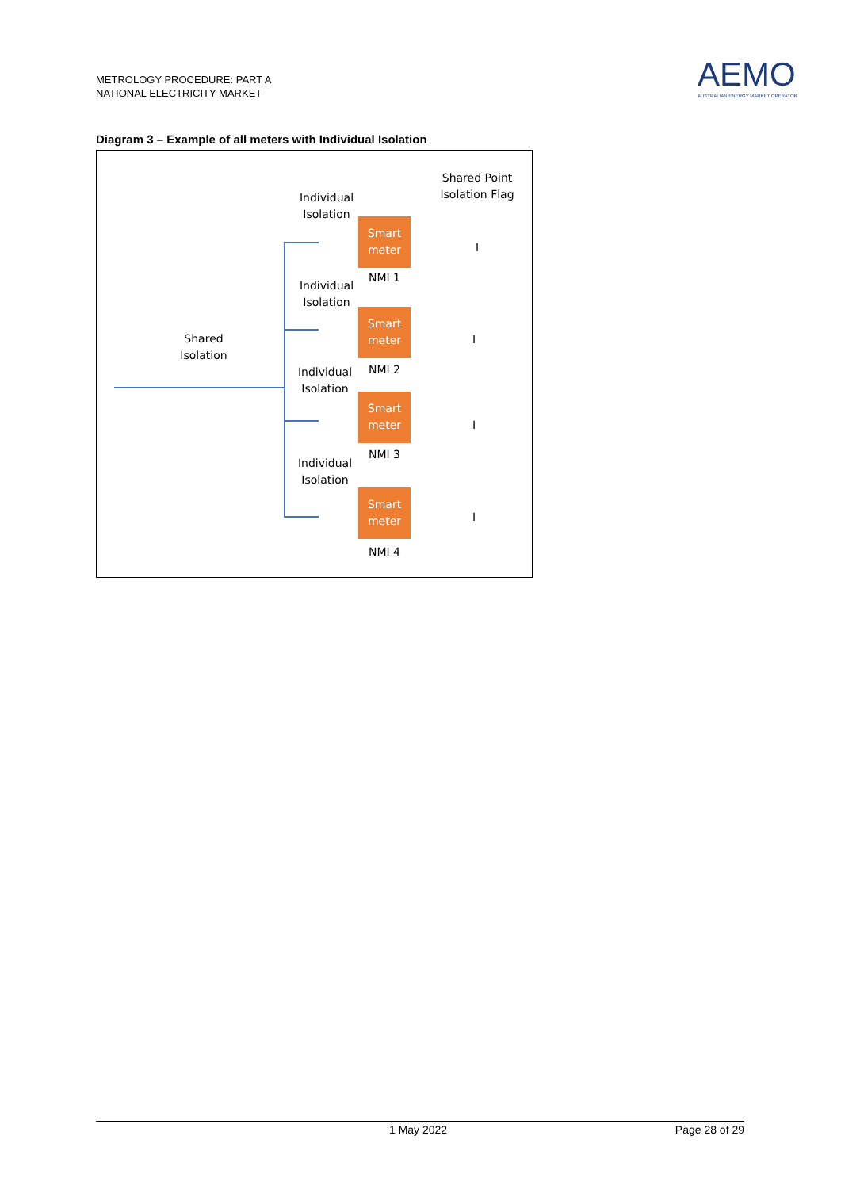METROLOGY PROCEDURE: PART A
NATIONAL ELECTRICITY MARKET
AEMO
AUSTRALIAN ENERGY MARKET OPERATOR
Diagram 3 – Example of all meters with Individual Isolation
Shared Point
Isolation Flag
Individual
Isolation
Smart
meter
NMI 1
I
Individual
Isolation
Smart
meter
I
Shared
Isolation
NMI 2
Individual
Isolation
Smart
meter
I
NMI 3
Individual
Isolation
Smart
meter
I
NMI 4
1 May 2022 Page 28 of 29